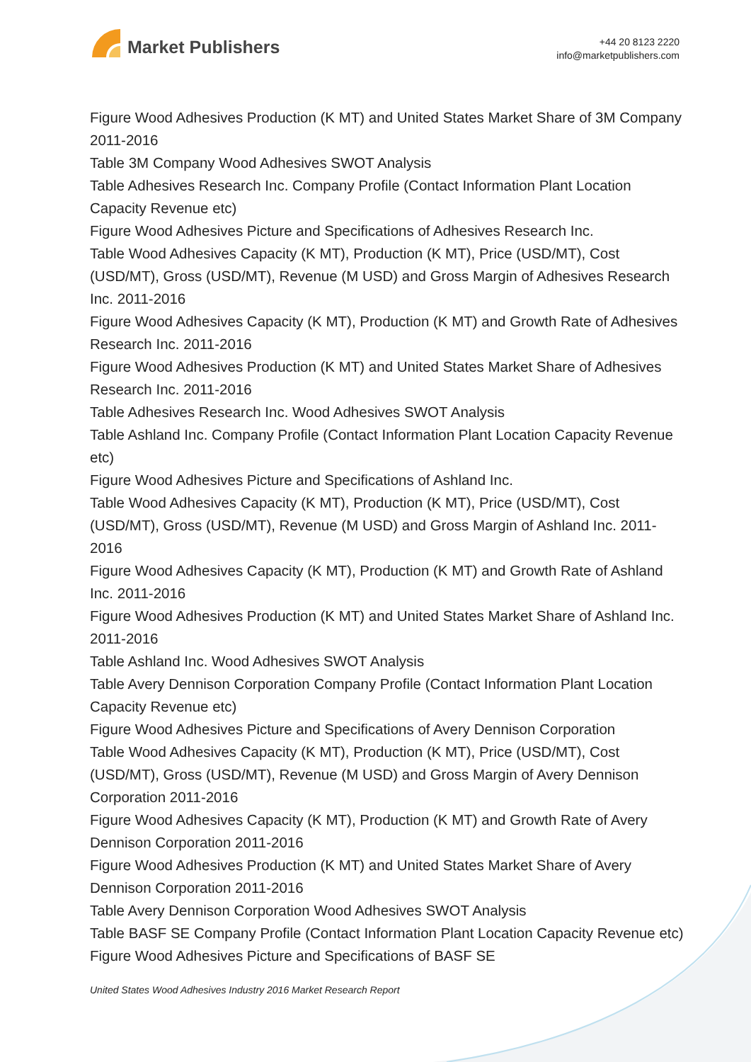Market Publishers
+44 20 8123 2220
info@marketpublishers.com
Figure Wood Adhesives Production (K MT) and United States Market Share of 3M Company 2011-2016
Table 3M Company Wood Adhesives SWOT Analysis
Table Adhesives Research Inc. Company Profile (Contact Information Plant Location Capacity Revenue etc)
Figure Wood Adhesives Picture and Specifications of Adhesives Research Inc.
Table Wood Adhesives Capacity (K MT), Production (K MT), Price (USD/MT), Cost (USD/MT), Gross (USD/MT), Revenue (M USD) and Gross Margin of Adhesives Research Inc. 2011-2016
Figure Wood Adhesives Capacity (K MT), Production (K MT) and Growth Rate of Adhesives Research Inc. 2011-2016
Figure Wood Adhesives Production (K MT) and United States Market Share of Adhesives Research Inc. 2011-2016
Table Adhesives Research Inc. Wood Adhesives SWOT Analysis
Table Ashland Inc. Company Profile (Contact Information Plant Location Capacity Revenue etc)
Figure Wood Adhesives Picture and Specifications of Ashland Inc.
Table Wood Adhesives Capacity (K MT), Production (K MT), Price (USD/MT), Cost (USD/MT), Gross (USD/MT), Revenue (M USD) and Gross Margin of Ashland Inc. 2011-2016
Figure Wood Adhesives Capacity (K MT), Production (K MT) and Growth Rate of Ashland Inc. 2011-2016
Figure Wood Adhesives Production (K MT) and United States Market Share of Ashland Inc. 2011-2016
Table Ashland Inc. Wood Adhesives SWOT Analysis
Table Avery Dennison Corporation Company Profile (Contact Information Plant Location Capacity Revenue etc)
Figure Wood Adhesives Picture and Specifications of Avery Dennison Corporation
Table Wood Adhesives Capacity (K MT), Production (K MT), Price (USD/MT), Cost (USD/MT), Gross (USD/MT), Revenue (M USD) and Gross Margin of Avery Dennison Corporation 2011-2016
Figure Wood Adhesives Capacity (K MT), Production (K MT) and Growth Rate of Avery Dennison Corporation 2011-2016
Figure Wood Adhesives Production (K MT) and United States Market Share of Avery Dennison Corporation 2011-2016
Table Avery Dennison Corporation Wood Adhesives SWOT Analysis
Table BASF SE Company Profile (Contact Information Plant Location Capacity Revenue etc)
Figure Wood Adhesives Picture and Specifications of BASF SE
United States Wood Adhesives Industry 2016 Market Research Report